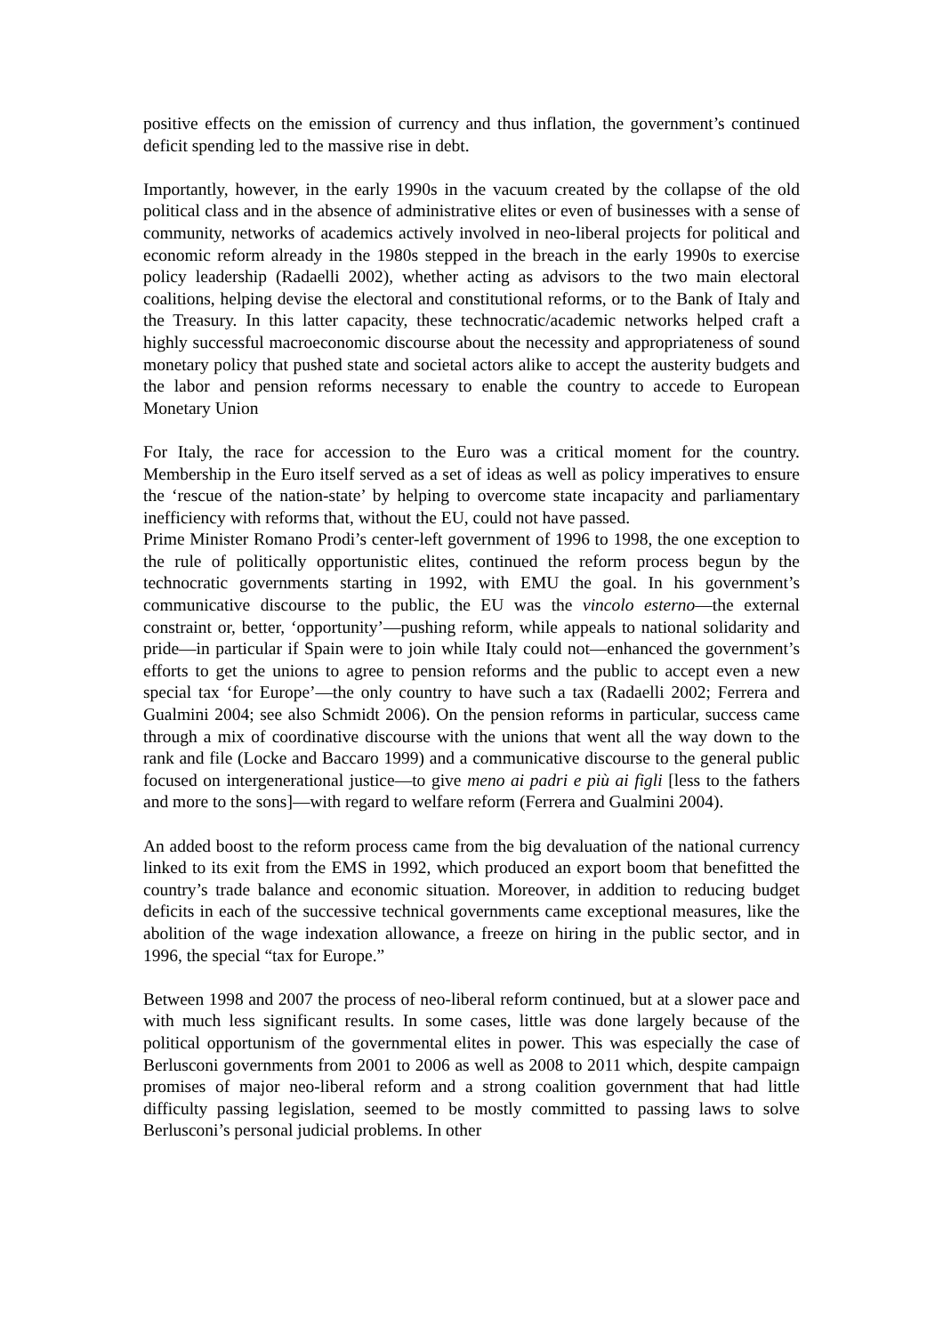positive effects on the emission of currency and thus inflation, the government’s continued deficit spending led to the massive rise in debt.
Importantly, however, in the early 1990s in the vacuum created by the collapse of the old political class and in the absence of administrative elites or even of businesses with a sense of community, networks of academics actively involved in neo-liberal projects for political and economic reform already in the 1980s stepped in the breach in the early 1990s to exercise policy leadership (Radaelli 2002), whether acting as advisors to the two main electoral coalitions, helping devise the electoral and constitutional reforms, or to the Bank of Italy and the Treasury. In this latter capacity, these technocratic/academic networks helped craft a highly successful macroeconomic discourse about the necessity and appropriateness of sound monetary policy that pushed state and societal actors alike to accept the austerity budgets and the labor and pension reforms necessary to enable the country to accede to European Monetary Union
For Italy, the race for accession to the Euro was a critical moment for the country. Membership in the Euro itself served as a set of ideas as well as policy imperatives to ensure the ‘rescue of the nation-state’ by helping to overcome state incapacity and parliamentary inefficiency with reforms that, without the EU, could not have passed.
Prime Minister Romano Prodi’s center-left government of 1996 to 1998, the one exception to the rule of politically opportunistic elites, continued the reform process begun by the technocratic governments starting in 1992, with EMU the goal. In his government’s communicative discourse to the public, the EU was the vincolo esterno—the external constraint or, better, ‘opportunity’—pushing reform, while appeals to national solidarity and pride—in particular if Spain were to join while Italy could not—enhanced the government’s efforts to get the unions to agree to pension reforms and the public to accept even a new special tax ‘for Europe’—the only country to have such a tax (Radaelli 2002; Ferrera and Gualmini 2004; see also Schmidt 2006). On the pension reforms in particular, success came through a mix of coordinative discourse with the unions that went all the way down to the rank and file (Locke and Baccaro 1999) and a communicative discourse to the general public focused on intergenerational justice—to give meno ai padri e più ai figli [less to the fathers and more to the sons]—with regard to welfare reform (Ferrera and Gualmini 2004).
An added boost to the reform process came from the big devaluation of the national currency linked to its exit from the EMS in 1992, which produced an export boom that benefitted the country’s trade balance and economic situation. Moreover, in addition to reducing budget deficits in each of the successive technical governments came exceptional measures, like the abolition of the wage indexation allowance, a freeze on hiring in the public sector, and in 1996, the special “tax for Europe.”
Between 1998 and 2007 the process of neo-liberal reform continued, but at a slower pace and with much less significant results. In some cases, little was done largely because of the political opportunism of the governmental elites in power. This was especially the case of Berlusconi governments from 2001 to 2006 as well as 2008 to 2011 which, despite campaign promises of major neo-liberal reform and a strong coalition government that had little difficulty passing legislation, seemed to be mostly committed to passing laws to solve Berlusconi’s personal judicial problems. In other